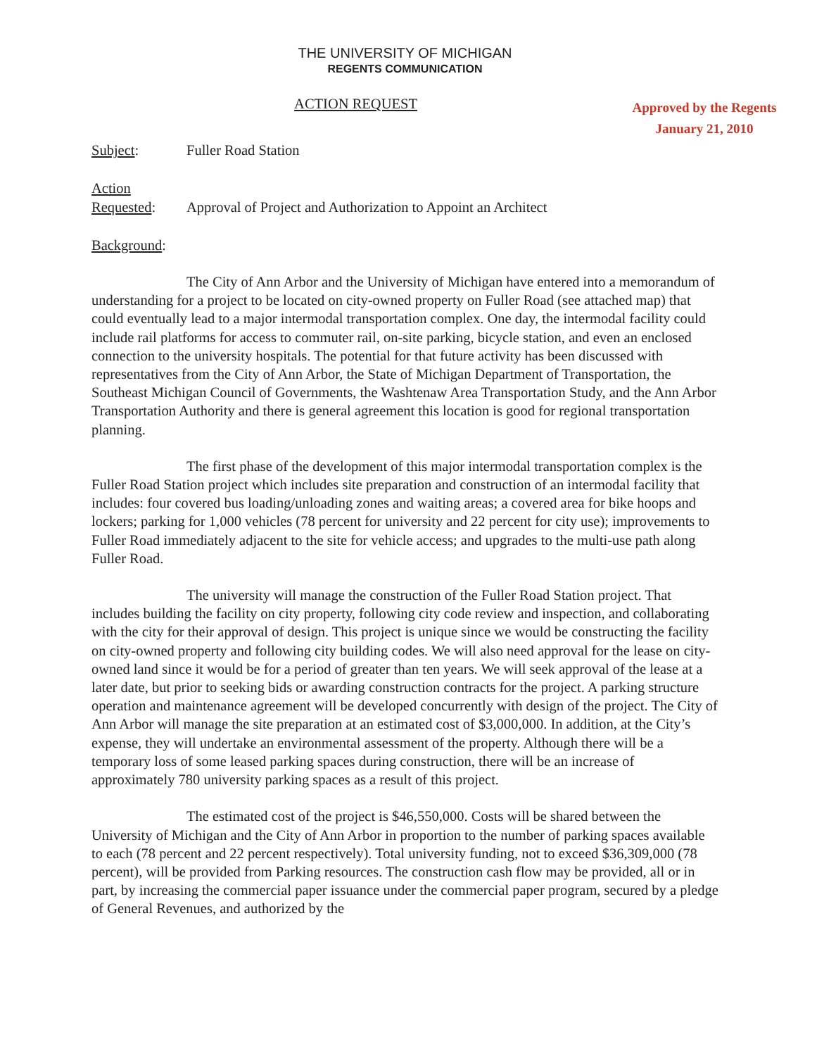THE UNIVERSITY OF MICHIGAN
REGENTS COMMUNICATION
Approved by the Regents
January 21, 2010
ACTION REQUEST
Subject: Fuller Road Station
Action
Requested: Approval of Project and Authorization to Appoint an Architect
Background:
The City of Ann Arbor and the University of Michigan have entered into a memorandum of understanding for a project to be located on city-owned property on Fuller Road (see attached map) that could eventually lead to a major intermodal transportation complex. One day, the intermodal facility could include rail platforms for access to commuter rail, on-site parking, bicycle station, and even an enclosed connection to the university hospitals. The potential for that future activity has been discussed with representatives from the City of Ann Arbor, the State of Michigan Department of Transportation, the Southeast Michigan Council of Governments, the Washtenaw Area Transportation Study, and the Ann Arbor Transportation Authority and there is general agreement this location is good for regional transportation planning.
The first phase of the development of this major intermodal transportation complex is the Fuller Road Station project which includes site preparation and construction of an intermodal facility that includes: four covered bus loading/unloading zones and waiting areas; a covered area for bike hoops and lockers; parking for 1,000 vehicles (78 percent for university and 22 percent for city use); improvements to Fuller Road immediately adjacent to the site for vehicle access; and upgrades to the multi-use path along Fuller Road.
The university will manage the construction of the Fuller Road Station project. That includes building the facility on city property, following city code review and inspection, and collaborating with the city for their approval of design. This project is unique since we would be constructing the facility on city-owned property and following city building codes. We will also need approval for the lease on city-owned land since it would be for a period of greater than ten years. We will seek approval of the lease at a later date, but prior to seeking bids or awarding construction contracts for the project. A parking structure operation and maintenance agreement will be developed concurrently with design of the project. The City of Ann Arbor will manage the site preparation at an estimated cost of $3,000,000. In addition, at the City’s expense, they will undertake an environmental assessment of the property. Although there will be a temporary loss of some leased parking spaces during construction, there will be an increase of approximately 780 university parking spaces as a result of this project.
The estimated cost of the project is $46,550,000. Costs will be shared between the University of Michigan and the City of Ann Arbor in proportion to the number of parking spaces available to each (78 percent and 22 percent respectively). Total university funding, not to exceed $36,309,000 (78 percent), will be provided from Parking resources. The construction cash flow may be provided, all or in part, by increasing the commercial paper issuance under the commercial paper program, secured by a pledge of General Revenues, and authorized by the